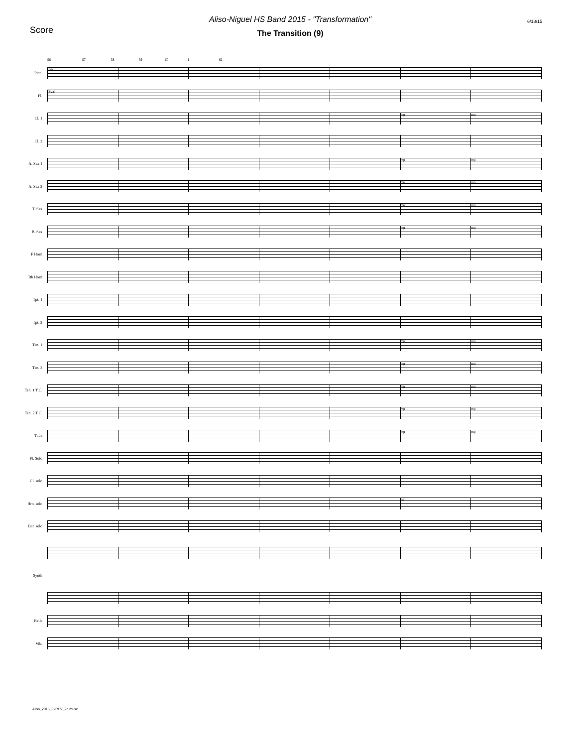Score
Aliso-Niguel HS Band 2015 - "Transformation"
The Transition (9)
6/18/15
56 57 58 59 60 J 62
Picc.
8va
Fl.
(8va)
Cl. 1
mp mp
Cl. 2
A. Sax 1
mp mp
A. Sax 2
mp mp
T. Sax
mp mp
B. Sax
mp mp
F Horn
Bb Horn
Tpt. 1
Tpt. 2
Ten. 1
mp mp
Ten. 2
mp mp
Ten. 1 T.C.
mp mp
Ten. 2 T.C.
mp mp
Tuba
mp mp
Fl. Solo
Cl. solo
Hrn. solo
mf
Bar. solo
Synth
Bells
Vib.
Aliso_2015_02REV_2b.musx